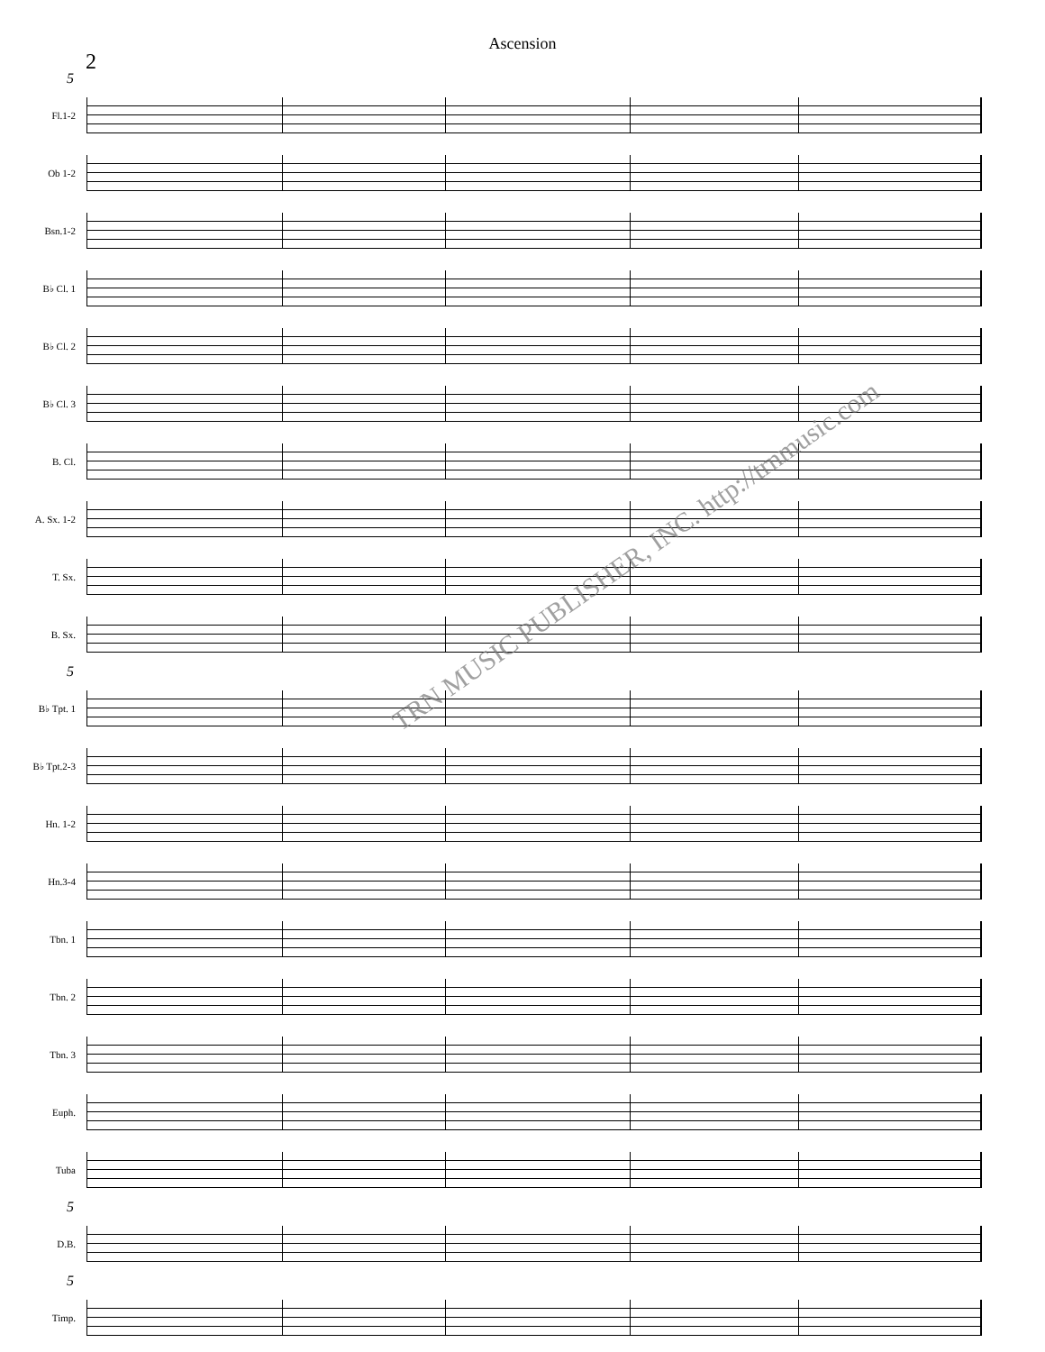Ascension
2
5
Fl.1-2
Ob 1-2
Bsn.1-2
B♭ Cl. 1
B♭ Cl. 2
B♭ Cl. 3
B. Cl.
A. Sx. 1-2
T. Sx.
B. Sx.
5
B♭ Tpt. 1
B♭ Tpt.2-3
Hn. 1-2
Hn.3-4
Tbn. 1
Tbn. 2
Tbn. 3
Euph.
Tuba
5
D.B.
5
Timp.
TRN MUSIC PUBLISHER, INC. http://trnmusic.com